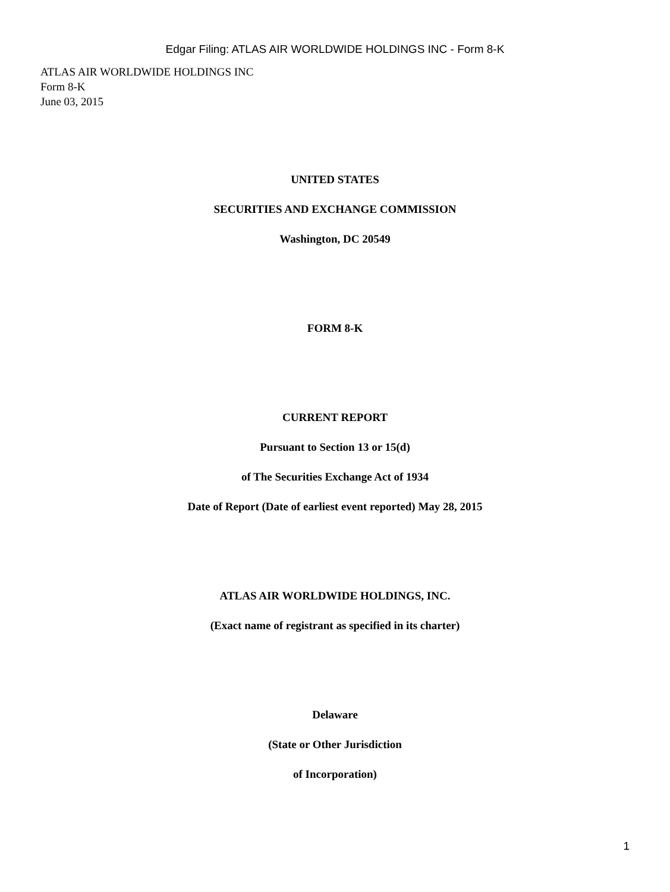Edgar Filing: ATLAS AIR WORLDWIDE HOLDINGS INC - Form 8-K
ATLAS AIR WORLDWIDE HOLDINGS INC
Form 8-K
June 03, 2015
UNITED STATES
SECURITIES AND EXCHANGE COMMISSION
Washington, DC 20549
FORM 8-K
CURRENT REPORT
Pursuant to Section 13 or 15(d)
of The Securities Exchange Act of 1934
Date of Report (Date of earliest event reported) May 28, 2015
ATLAS AIR WORLDWIDE HOLDINGS, INC.
(Exact name of registrant as specified in its charter)
Delaware
(State or Other Jurisdiction
of Incorporation)
1